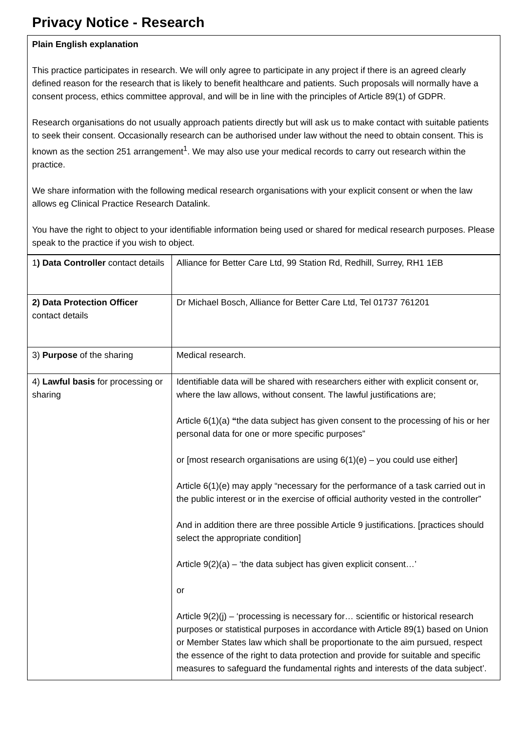Privacy Notice - Research
Plain English explanation
This practice participates in research. We will only agree to participate in any project if there is an agreed clearly defined reason for the research that is likely to benefit healthcare and patients. Such proposals will normally have a consent process, ethics committee approval, and will be in line with the principles of Article 89(1) of GDPR.
Research organisations do not usually approach patients directly but will ask us to make contact with suitable patients to seek their consent. Occasionally research can be authorised under law without the need to obtain consent. This is known as the section 251 arrangement<sup>1</sup>. We may also use your medical records to carry out research within the practice.
We share information with the following medical research organisations with your explicit consent or when the law allows eg Clinical Practice Research Datalink.
You have the right to object to your identifiable information being used or shared for medical research purposes. Please speak to the practice if you wish to object.
| 1 ) Data Controller contact details | Alliance for Better Care Ltd, 99 Station Rd, Redhill, Surrey, RH1 1EB |
| 2) Data Protection Officer contact details | Dr Michael Bosch, Alliance for Better Care Ltd, Tel 01737 761201 |
| 3) Purpose of the sharing | Medical research. |
| 4) Lawful basis for processing or sharing | Identifiable data will be shared with researchers either with explicit consent or, where the law allows, without consent. The lawful justifications are; Article 6(1)(a) “ the data subject has given consent to the processing of his or her personal data for one or more specific purposes” or [most research organisations are using 6(1)(e) – you could use either] Article 6(1)(e) may apply “necessary for the performance of a task carried out in the public interest or in the exercise of official authority vested in the controller” And in addition there are three possible Article 9 justifications. [practices should select the appropriate condition] Article 9(2)(a) – ‘the data subject has given explicit consent…’ or Article 9(2)(j) – ‘processing is necessary for… scientific or historical research purposes or statistical purposes in accordance with Article 89(1) based on Union or Member States law which shall be proportionate to the aim pursued, respect the essence of the right to data protection and provide for suitable and specific measures to safeguard the fundamental rights and interests of the data subject’. |